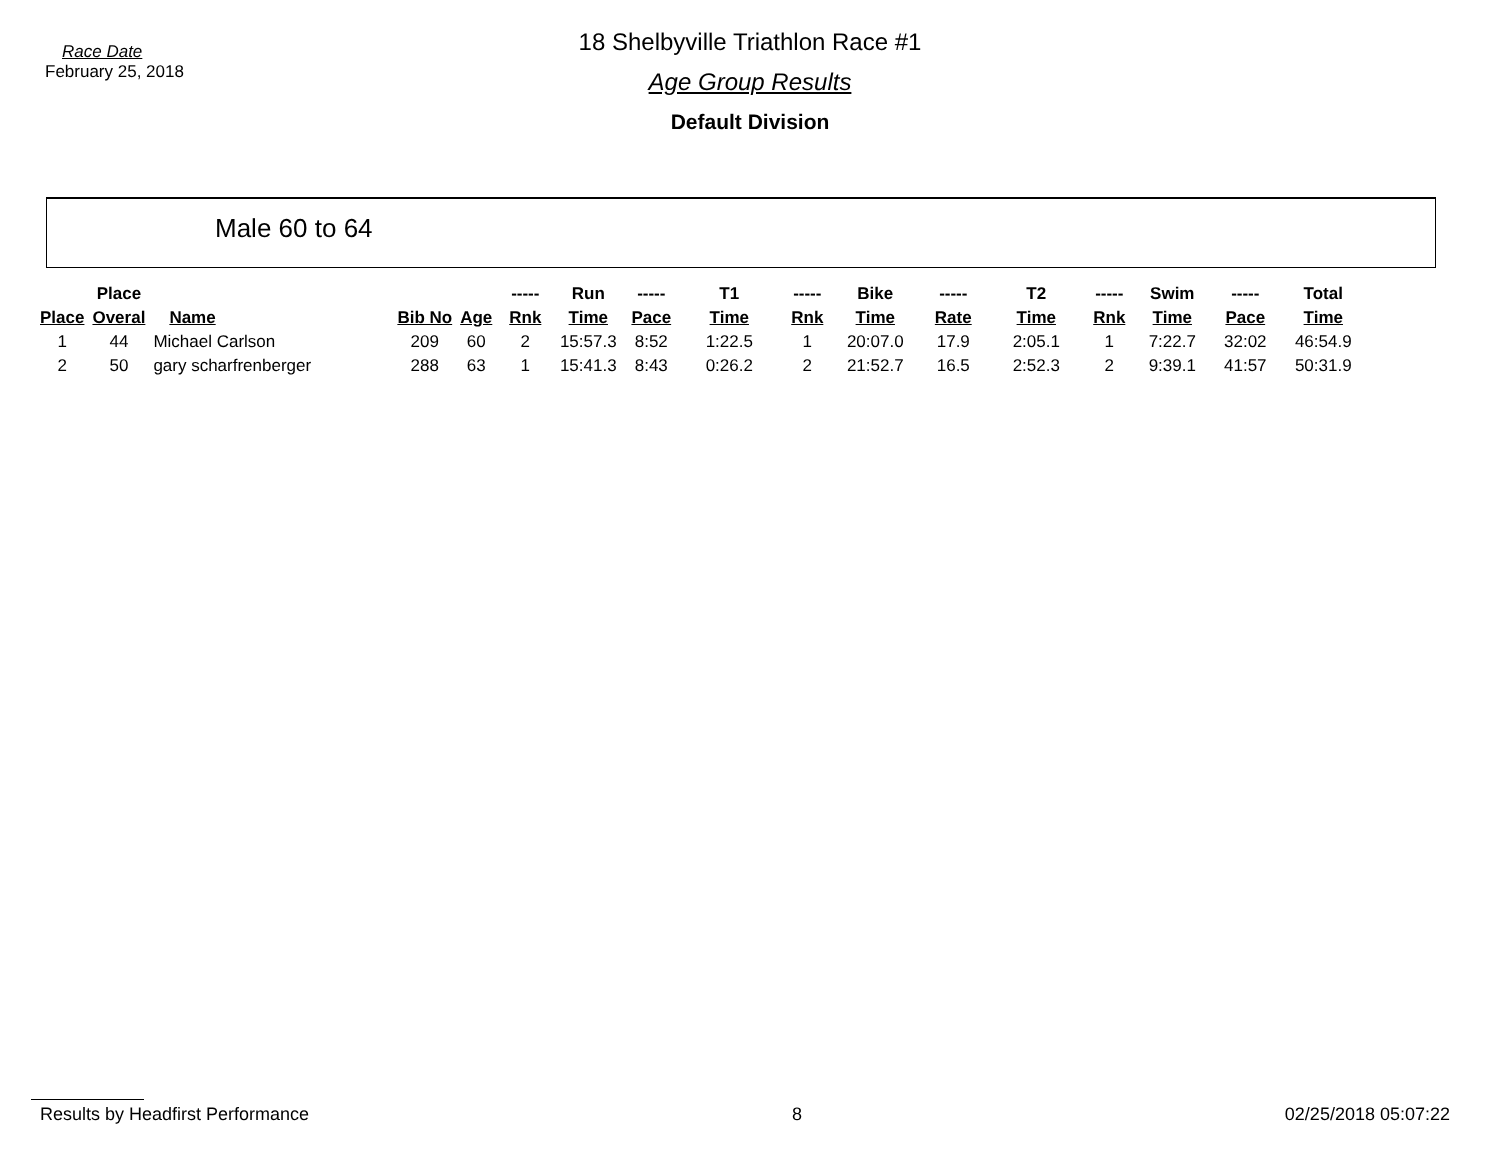Race Date
February 25, 2018
18 Shelbyville Triathlon Race #1
Age Group Results
Default Division
Male 60 to 64
| | Place | | | | ----- | Run | ----- | T1 | ----- | Bike | ----- | T2 | ----- | Swim | ----- | Total |
| --- | --- | --- | --- | --- | --- | --- | --- | --- | --- | --- | --- | --- | --- | --- | --- | --- |
| Place | Overal | Name | Bib No | Age | Rnk | Time | Pace | Time | Rnk | Time | Rate | Time | Rnk | Time | Pace | Time |
| 1 | 44 | Michael Carlson | 209 | 60 | 2 | 15:57.3 | 8:52 | 1:22.5 | 1 | 20:07.0 | 17.9 | 2:05.1 | 1 | 7:22.7 | 32:02 | 46:54.9 |
| 2 | 50 | gary scharfrenberger | 288 | 63 | 1 | 15:41.3 | 8:43 | 0:26.2 | 2 | 21:52.7 | 16.5 | 2:52.3 | 2 | 9:39.1 | 41:57 | 50:31.9 |
Results by Headfirst Performance 8 02/25/2018 05:07:22